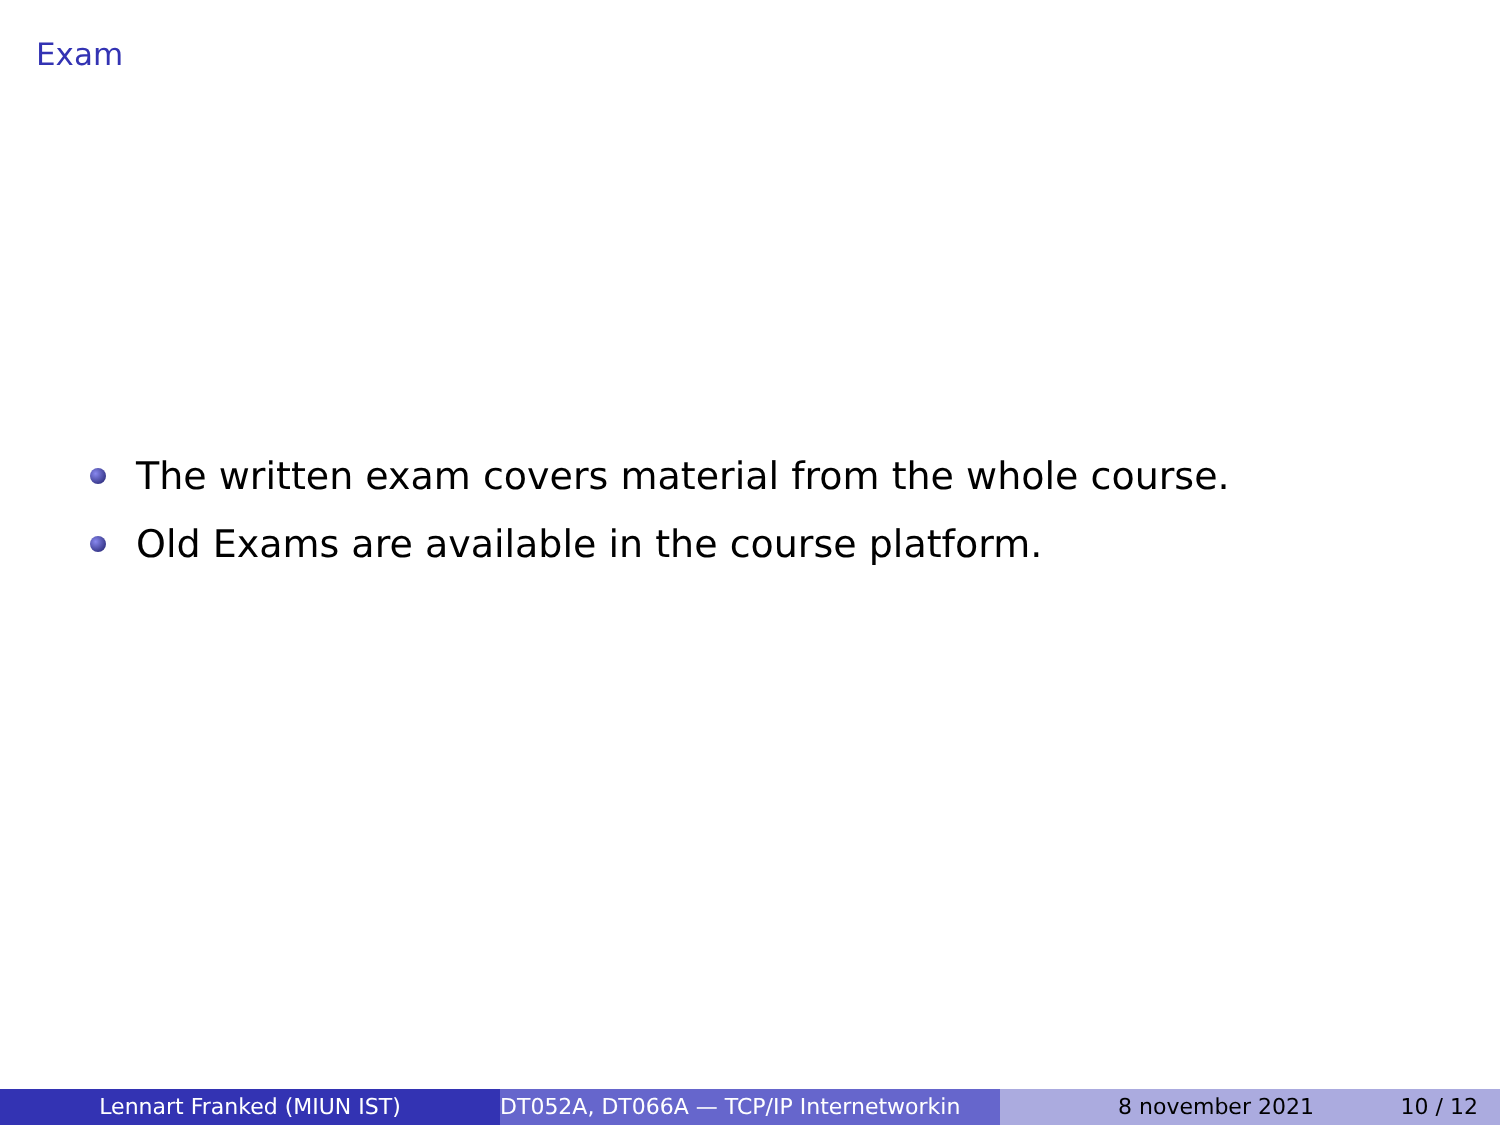Exam
The written exam covers material from the whole course.
Old Exams are available in the course platform.
Lennart Franked (MIUN IST) DT052A, DT066A — TCP/IP Internetworkin 8 november 2021 10 / 12